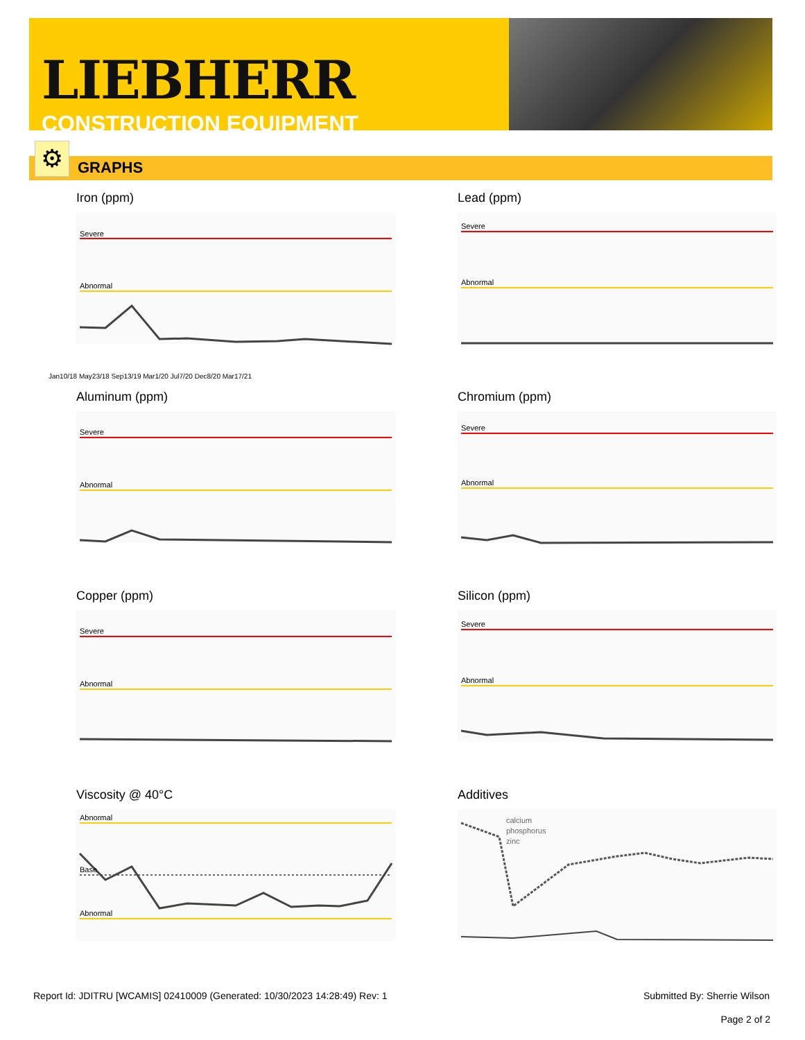LIEBHERR
CONSTRUCTION EQUIPMENT
GRAPHS ⚙
Iron (ppm)
Severe
Abnormal
Jan10/18 May23/18 Sep13/19 Mar1/20 Jul7/20 Dec8/20 Mar17/21
Lead (ppm)
Severe
Abnormal
Aluminum (ppm)
Severe
Abnormal
Chromium (ppm)
Severe
Abnormal
Copper (ppm)
Severe
Abnormal
Silicon (ppm)
Severe
Abnormal
Viscosity @ 40°C
Abnormal
Base
Abnormal
Additives
calcium
phosphorus
zinc
Report Id: JDITRU [WCAMIS] 02410009 (Generated: 10/30/2023 14:28:49) Rev: 1 Submitted By: Sherrie Wilson
Page 2 of 2